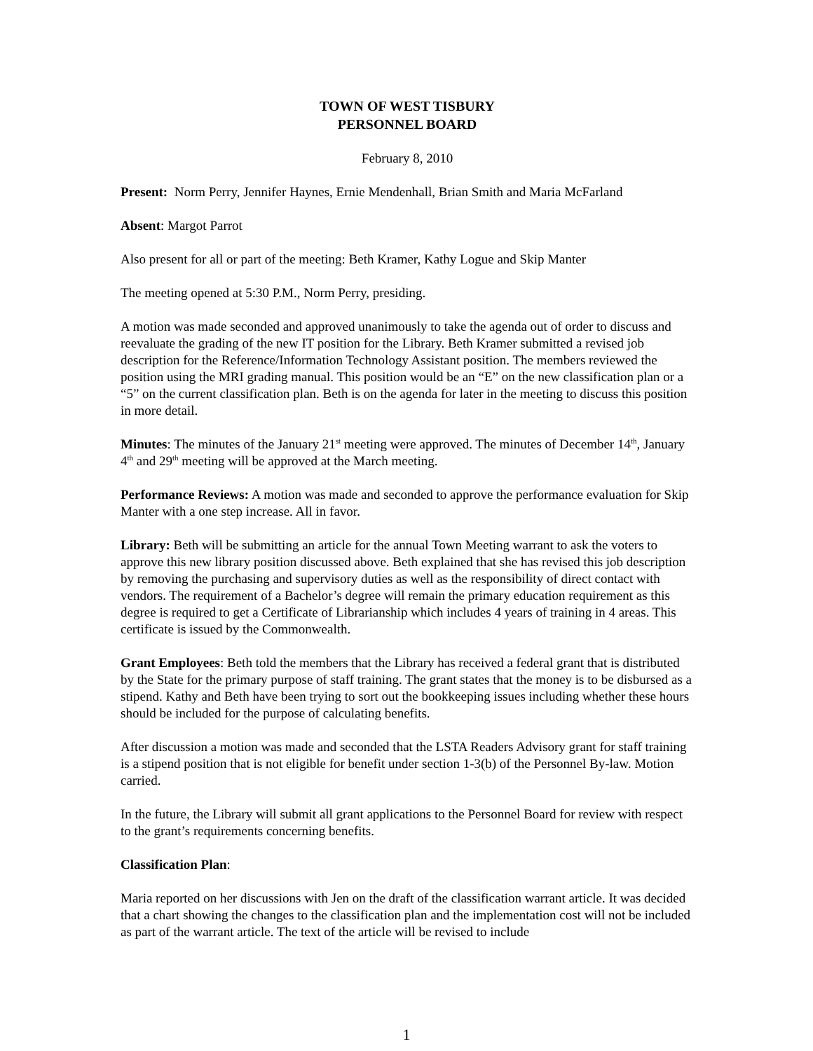TOWN OF WEST TISBURY
PERSONNEL BOARD
February 8, 2010
Present: Norm Perry, Jennifer Haynes, Ernie Mendenhall, Brian Smith and Maria McFarland
Absent: Margot Parrot
Also present for all or part of the meeting: Beth Kramer, Kathy Logue and Skip Manter
The meeting opened at 5:30 P.M., Norm Perry, presiding.
A motion was made seconded and approved unanimously to take the agenda out of order to discuss and reevaluate the grading of the new IT position for the Library. Beth Kramer submitted a revised job description for the Reference/Information Technology Assistant position. The members reviewed the position using the MRI grading manual. This position would be an “E” on the new classification plan or a “5” on the current classification plan. Beth is on the agenda for later in the meeting to discuss this position in more detail.
Minutes: The minutes of the January 21<sup>st</sup> meeting were approved. The minutes of December 14<sup>th</sup>, January 4<sup>th</sup> and 29<sup>th</sup> meeting will be approved at the March meeting.
Performance Reviews: A motion was made and seconded to approve the performance evaluation for Skip Manter with a one step increase. All in favor.
Library: Beth will be submitting an article for the annual Town Meeting warrant to ask the voters to approve this new library position discussed above. Beth explained that she has revised this job description by removing the purchasing and supervisory duties as well as the responsibility of direct contact with vendors. The requirement of a Bachelor’s degree will remain the primary education requirement as this degree is required to get a Certificate of Librarianship which includes 4 years of training in 4 areas. This certificate is issued by the Commonwealth.
Grant Employees: Beth told the members that the Library has received a federal grant that is distributed by the State for the primary purpose of staff training. The grant states that the money is to be disbursed as a stipend. Kathy and Beth have been trying to sort out the bookkeeping issues including whether these hours should be included for the purpose of calculating benefits.
After discussion a motion was made and seconded that the LSTA Readers Advisory grant for staff training is a stipend position that is not eligible for benefit under section 1-3(b) of the Personnel By-law. Motion carried.
In the future, the Library will submit all grant applications to the Personnel Board for review with respect to the grant’s requirements concerning benefits.
Classification Plan:
Maria reported on her discussions with Jen on the draft of the classification warrant article. It was decided that a chart showing the changes to the classification plan and the implementation cost will not be included as part of the warrant article. The text of the article will be revised to include
1